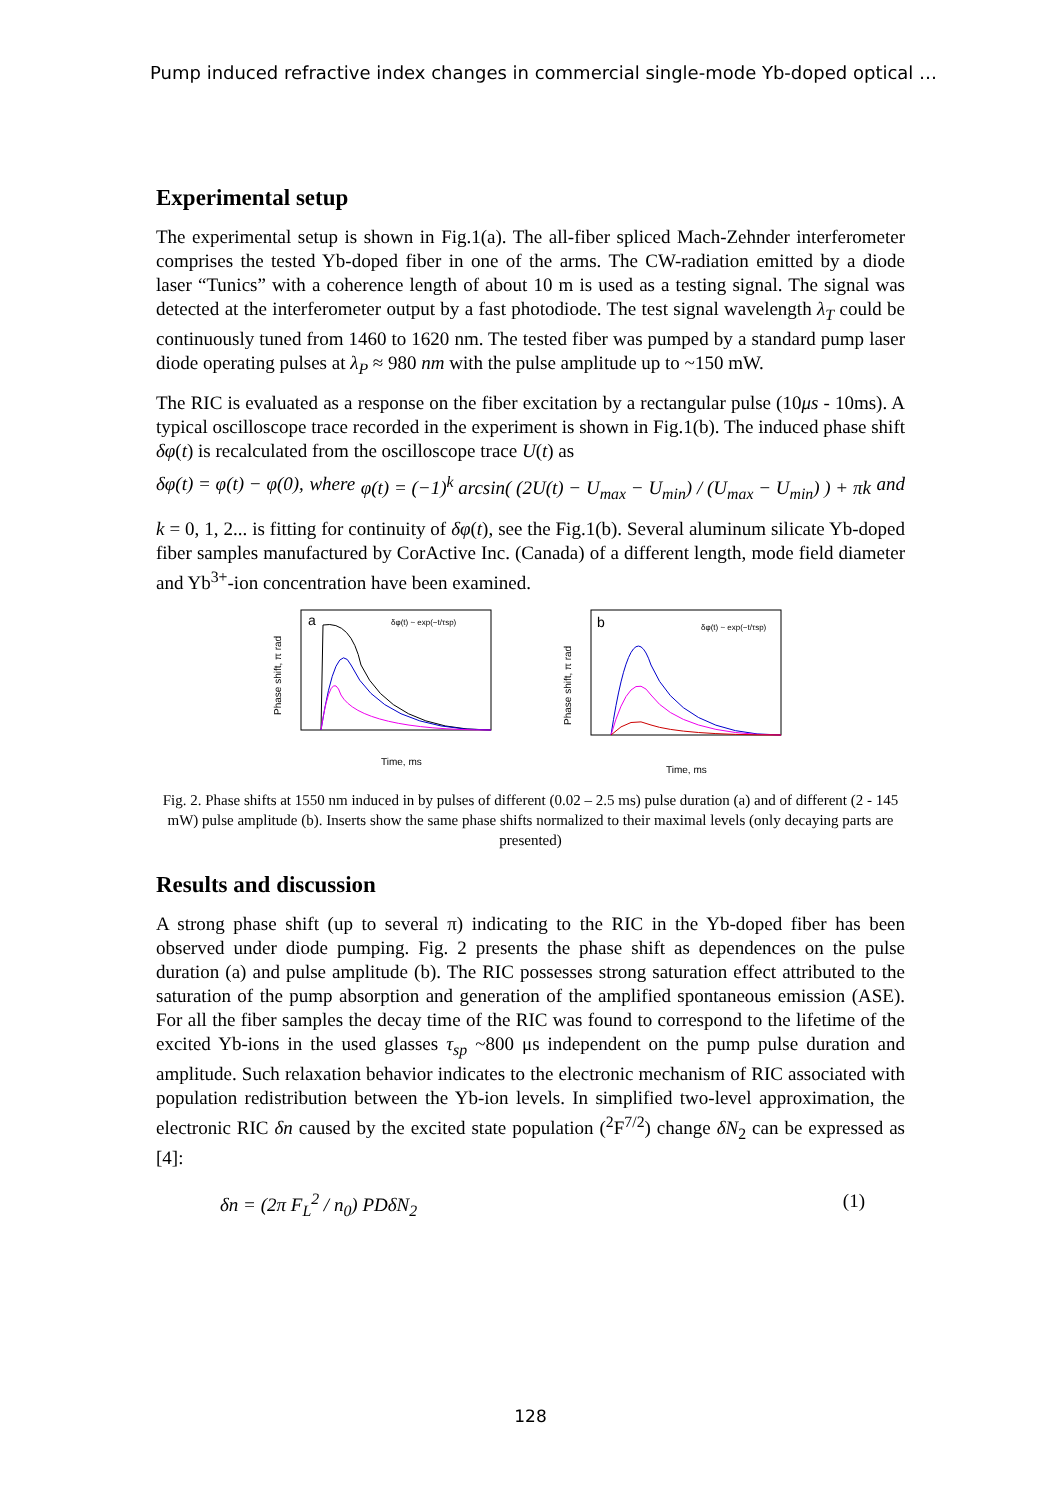Pump induced refractive index changes in commercial single-mode Yb-doped optical …
Experimental setup
The experimental setup is shown in Fig.1(a). The all-fiber spliced Mach-Zehnder interferometer comprises the tested Yb-doped fiber in one of the arms. The CW-radiation emitted by a diode laser “Tunics” with a coherence length of about 10 m is used as a testing signal. The signal was detected at the interferometer output by a fast photodiode. The test signal wavelength λ<sub>T</sub> could be continuously tuned from 1460 to 1620 nm. The tested fiber was pumped by a standard pump laser diode operating pulses at λ<sub>P</sub> ≈ 980 nm with the pulse amplitude up to ~150 mW.
The RIC is evaluated as a response on the fiber excitation by a rectangular pulse (10μs - 10ms). A typical oscilloscope trace recorded in the experiment is shown in Fig.1(b). The induced phase shift δφ(t) is recalculated from the oscilloscope trace U(t) as
δφ(t) = φ(t) − φ(0), where φ(t) = (−1)<sup>k</sup> arcsin( (2U(t) − U<sub>max</sub> − U<sub>min</sub>) / (U<sub>max</sub> − U<sub>min</sub>) ) + πk and
k = 0, 1, 2... is fitting for continuity of δφ(t), see the Fig.1(b). Several aluminum silicate Yb-doped fiber samples manufactured by CorActive Inc. (Canada) of a different length, mode field diameter and Yb<sup>3+</sup>-ion concentration have been examined.
a
Time, ms
Phase shift, π rad
δφ(t) ~ exp(−t/τsp)
b
Time, ms
Phase shift, π rad
δφ(t) ~ exp(−t/τsp)
Fig. 2. Phase shifts at 1550 nm induced in by pulses of different (0.02 – 2.5 ms) pulse duration (a) and of different (2 - 145 mW) pulse amplitude (b). Inserts show the same phase shifts normalized to their maximal levels (only decaying parts are presented)
Results and discussion
A strong phase shift (up to several π) indicating to the RIC in the Yb-doped fiber has been observed under diode pumping. Fig. 2 presents the phase shift as dependences on the pulse duration (a) and pulse amplitude (b). The RIC possesses strong saturation effect attributed to the saturation of the pump absorption and generation of the amplified spontaneous emission (ASE). For all the fiber samples the decay time of the RIC was found to correspond to the lifetime of the excited Yb-ions in the used glasses τ<sub>sp</sub> ~800 μs independent on the pump pulse duration and amplitude. Such relaxation behavior indicates to the electronic mechanism of RIC associated with population redistribution between the Yb-ion levels. In simplified two-level approximation, the electronic RIC δn caused by the excited state population (<sup>2</sup>F<sup>7/2</sup>) change δN<sub>2</sub> can be expressed as [4]:
δn = (2π F<sub>L</sub><sup>2</sup> / n<sub>0</sub>) PDδN<sub>2</sub> (1)
128